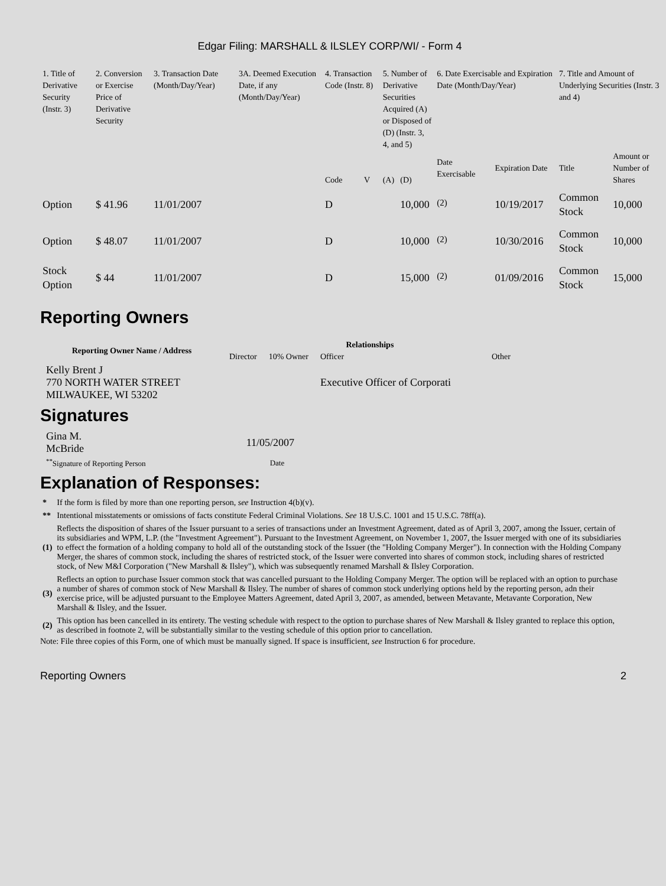Edgar Filing: MARSHALL & ILSLEY CORP/WI/ - Form 4
| 1. Title of Derivative Security (Instr. 3) | 2. Conversion or Exercise Price of Derivative Security | 3. Transaction Date (Month/Day/Year) | 3A. Deemed Execution Date, if any (Month/Day/Year) | 4. Transaction Code (Instr. 8) | | 5. Number of Derivative Securities Acquired (A) or Disposed of (D) (Instr. 3, 4, and 5) | | 6. Date Exercisable and Expiration Date (Month/Day/Year) | | 7. Title and Amount of Underlying Securities (Instr. 3 and 4) | |
| --- | --- | --- | --- | --- | --- | --- | --- | --- | --- | --- | --- |
| | | | | Code | V | (A) | (D) | Date Exercisable | Expiration Date | Title | Amount or Number of Shares |
| Option | $ 41.96 | 11/01/2007 | | D | | | 10,000 | <sup>(2)</sup> | 10/19/2017 | Common Stock | 10,000 |
| Option | $ 48.07 | 11/01/2007 | | D | | | 10,000 | <sup>(2)</sup> | 10/30/2016 | Common Stock | 10,000 |
| Stock Option | $ 44 | 11/01/2007 | | D | | | 15,000 | <sup>(2)</sup> | 01/09/2016 | Common Stock | 15,000 |
Reporting Owners
| Reporting Owner Name / Address | Relationships | | | |
| --- | --- | --- | --- | --- |
| | Director | 10% Owner | Officer | Other |
| Kelly Brent J 770 NORTH WATER STREET MILWAUKEE, WI 53202 | | | Executive Officer of Corporati | |
Signatures
| Gina M. McBride | 11/05/2007 |
| <sup>**</sup> Signature of Reporting Person | Date |
Explanation of Responses:
| * | If the form is filed by more than one reporting person, see Instruction 4(b)(v). |
| ** | Intentional misstatements or omissions of facts constitute Federal Criminal Violations. See 18 U.S.C. 1001 and 15 U.S.C. 78ff(a). |
| (1) | Reflects the disposition of shares of the Issuer pursuant to a series of transactions under an Investment Agreement, dated as of April 3, 2007, among the Issuer, certain of its subsidiaries and WPM, L.P. (the "Investment Agreement"). Pursuant to the Investment Agreement, on November 1, 2007, the Issuer merged with one of its subsidiaries to effect the formation of a holding company to hold all of the outstanding stock of the Issuer (the "Holding Company Merger"). In connection with the Holding Company Merger, the shares of common stock, including the shares of restricted stock, of the Issuer were converted into shares of common stock, including shares of restricted stock, of New M&I Corporation ("New Marshall & Ilsley"), which was subsequently renamed Marshall & Ilsley Corporation. |
| (3) | Reflects an option to purchase Issuer common stock that was cancelled pursuant to the Holding Company Merger. The option will be replaced with an option to purchase a number of shares of common stock of New Marshall & Ilsley. The number of shares of common stock underlying options held by the reporting person, adn their exercise price, will be adjusted pursuant to the Employee Matters Agreement, dated April 3, 2007, as amended, between Metavante, Metavante Corporation, New Marshall & Ilsley, and the Issuer. |
| (2) | This option has been cancelled in its entirety. The vesting schedule with respect to the option to purchase shares of New Marshall & Ilsley granted to replace this option, as described in footnote 2, will be substantially similar to the vesting schedule of this option prior to cancellation. |
Note: File three copies of this Form, one of which must be manually signed. If space is insufficient, see Instruction 6 for procedure.
Reporting Owners 2